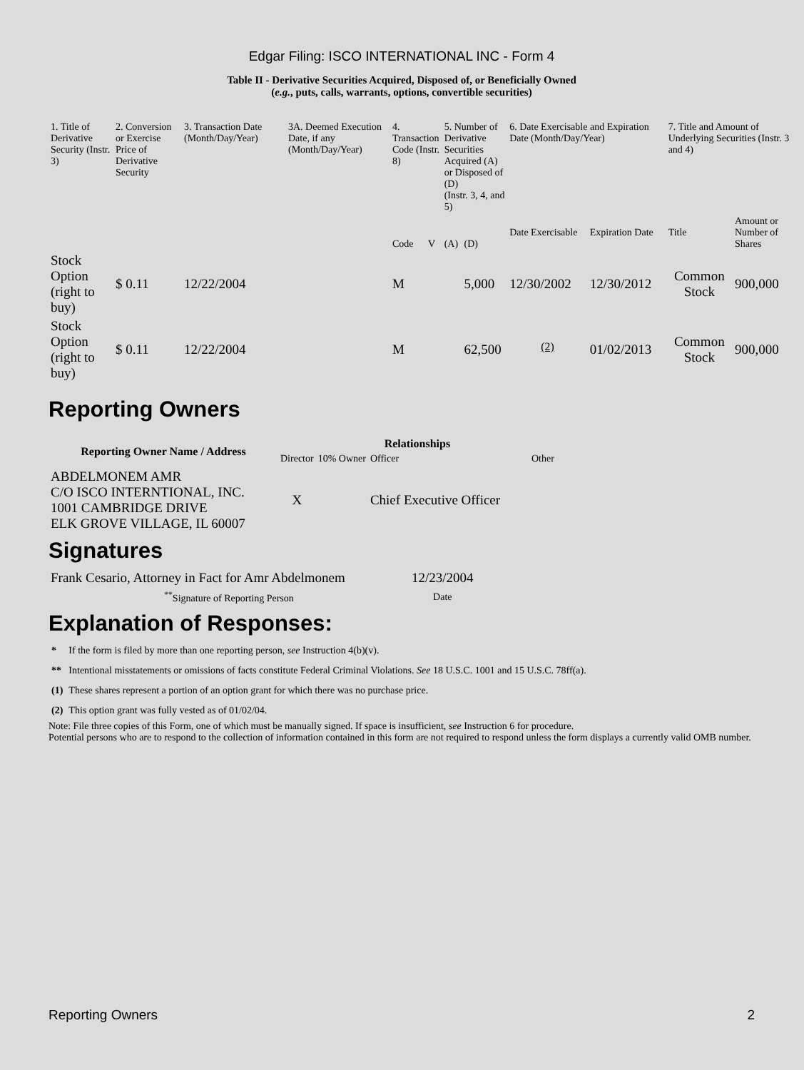Edgar Filing: ISCO INTERNATIONAL INC - Form 4
Table II - Derivative Securities Acquired, Disposed of, or Beneficially Owned
(e.g., puts, calls, warrants, options, convertible securities)
| 1. Title of Derivative Security (Instr. 3) | 2. Conversion or Exercise Price of Derivative Security | 3. Transaction Date (Month/Day/Year) | 3A. Deemed Execution Date, if any (Month/Day/Year) | 4. Transaction Code (Instr. 8) | | 5. Number of Derivative Securities Acquired (A) or Disposed of (D) (Instr. 3, 4, and 5) | | 6. Date Exercisable and Expiration Date (Month/Day/Year) | | 7. Title and Amount of Underlying Securities (Instr. 3 and 4) | |
| | | | | Code | V | (A) | (D) | Date Exercisable | Expiration Date | Title | Amount or Number of Shares |
| Stock Option (right to buy) | $ 0.11 | 12/22/2004 | | M | | | 5,000 | 12/30/2002 | 12/30/2012 | Common Stock | 900,000 |
| Stock Option (right to buy) | $ 0.11 | 12/22/2004 | | M | | | 62,500 | <sup>(2)</sup> | 01/02/2013 | Common Stock | 900,000 |
Reporting Owners
| Reporting Owner Name / Address | Relationships | | | |
| --- | --- | --- | --- | --- |
| | Director | 10% Owner | Officer | Other |
| ABDELMONEM AMR C/O ISCO INTERNTIONAL, INC. 1001 CAMBRIDGE DRIVE ELK GROVE VILLAGE, IL 60007 | X | | Chief Executive Officer | |
Signatures
| Frank Cesario, Attorney in Fact for Amr Abdelmonem | 12/23/2004 |
| <sup>**</sup> Signature of Reporting Person | Date |
Explanation of Responses:
| * | If the form is filed by more than one reporting person, see Instruction 4(b)(v). |
| ** | Intentional misstatements or omissions of facts constitute Federal Criminal Violations. See 18 U.S.C. 1001 and 15 U.S.C. 78ff(a). |
| (1) | These shares represent a portion of an option grant for which there was no purchase price. |
| (2) | This option grant was fully vested as of 01/02/04. |
Note: File three copies of this Form, one of which must be manually signed. If space is insufficient, see Instruction 6 for procedure.
Potential persons who are to respond to the collection of information contained in this form are not required to respond unless the form displays a currently valid OMB number.
Reporting Owners 2